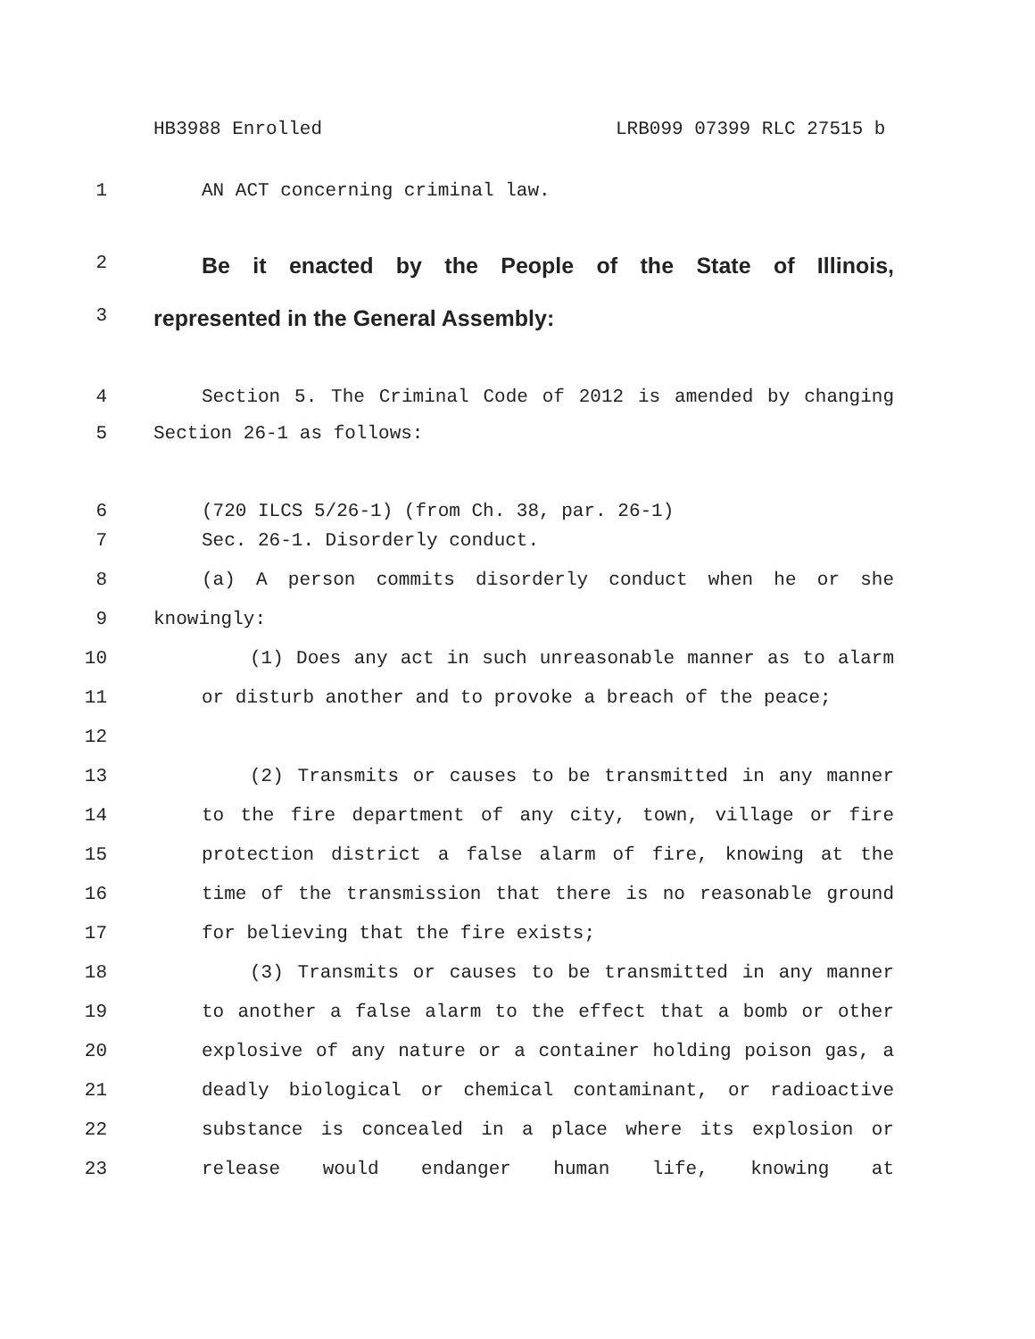HB3988 Enrolled LRB099 07399 RLC 27515 b
1 AN ACT concerning criminal law.
2
Be it enacted by the People of the State of Illinois,
3
represented in the General Assembly:
4 Section 5. The Criminal Code of 2012 is amended by changing
5 Section 26-1 as follows:
6 (720 ILCS 5/26-1) (from Ch. 38, par. 26-1)
7 Sec. 26-1. Disorderly conduct.
8 (a) A person commits disorderly conduct when he or she
9 knowingly:
10
11
12
(1) Does any act in such unreasonable manner as to alarm or disturb another and to provoke a breach of the peace;
13
14
15
16
17
(2) Transmits or causes to be transmitted in any manner to the fire department of any city, town, village or fire protection district a false alarm of fire, knowing at the time of the transmission that there is no reasonable ground for believing that the fire exists;
18
19
20
21
22
23
(3) Transmits or causes to be transmitted in any manner to another a false alarm to the effect that a bomb or other explosive of any nature or a container holding poison gas, a deadly biological or chemical contaminant, or radioactive substance is concealed in a place where its explosion or release would endanger human life, knowing at